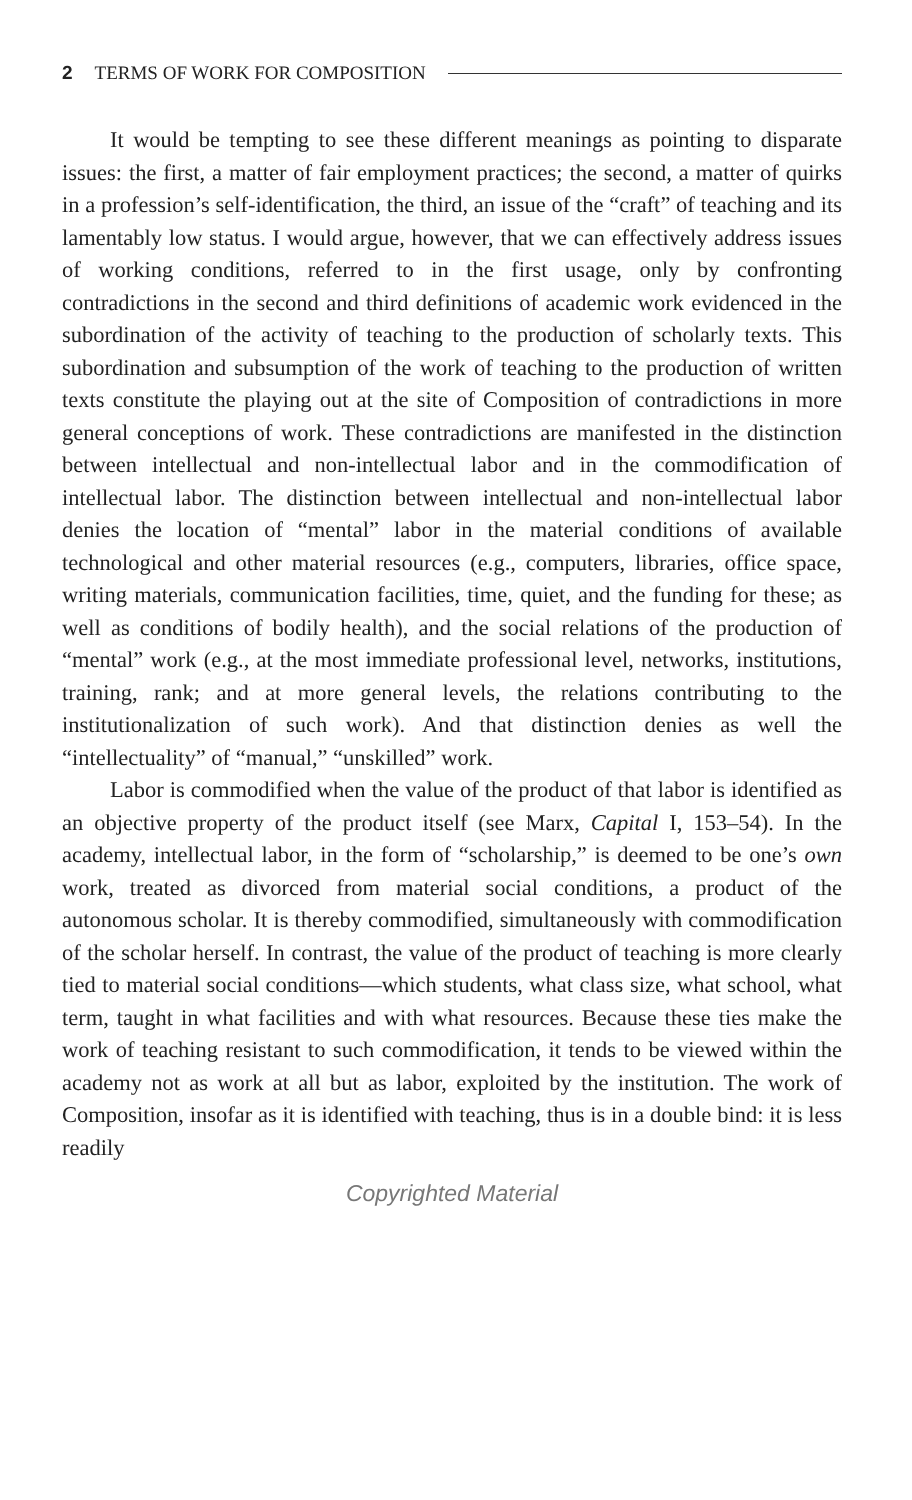2 TERMS OF WORK FOR COMPOSITION
It would be tempting to see these different meanings as pointing to disparate issues: the first, a matter of fair employment practices; the second, a matter of quirks in a profession’s self-identification, the third, an issue of the “craft” of teaching and its lamentably low status. I would argue, however, that we can effectively address issues of working conditions, referred to in the first usage, only by confronting contradictions in the second and third definitions of academic work evidenced in the subordination of the activity of teaching to the production of scholarly texts. This subordination and subsumption of the work of teaching to the production of written texts constitute the playing out at the site of Composition of contradictions in more general conceptions of work. These contradictions are manifested in the distinction between intellectual and non-intellectual labor and in the commodification of intellectual labor. The distinction between intellectual and non-intellectual labor denies the location of “mental” labor in the material conditions of available technological and other material resources (e.g., computers, libraries, office space, writing materials, communication facilities, time, quiet, and the funding for these; as well as conditions of bodily health), and the social relations of the production of “mental” work (e.g., at the most immediate professional level, networks, institutions, training, rank; and at more general levels, the relations contributing to the institutionalization of such work). And that distinction denies as well the “intellectuality” of “manual,” “unskilled” work.
Labor is commodified when the value of the product of that labor is identified as an objective property of the product itself (see Marx, Capital I, 153–54). In the academy, intellectual labor, in the form of “scholarship,” is deemed to be one’s own work, treated as divorced from material social conditions, a product of the autonomous scholar. It is thereby commodified, simultaneously with commodification of the scholar herself. In contrast, the value of the product of teaching is more clearly tied to material social conditions—which students, what class size, what school, what term, taught in what facilities and with what resources. Because these ties make the work of teaching resistant to such commodification, it tends to be viewed within the academy not as work at all but as labor, exploited by the institution. The work of Composition, insofar as it is identified with teaching, thus is in a double bind: it is less readily
Copyrighted Material